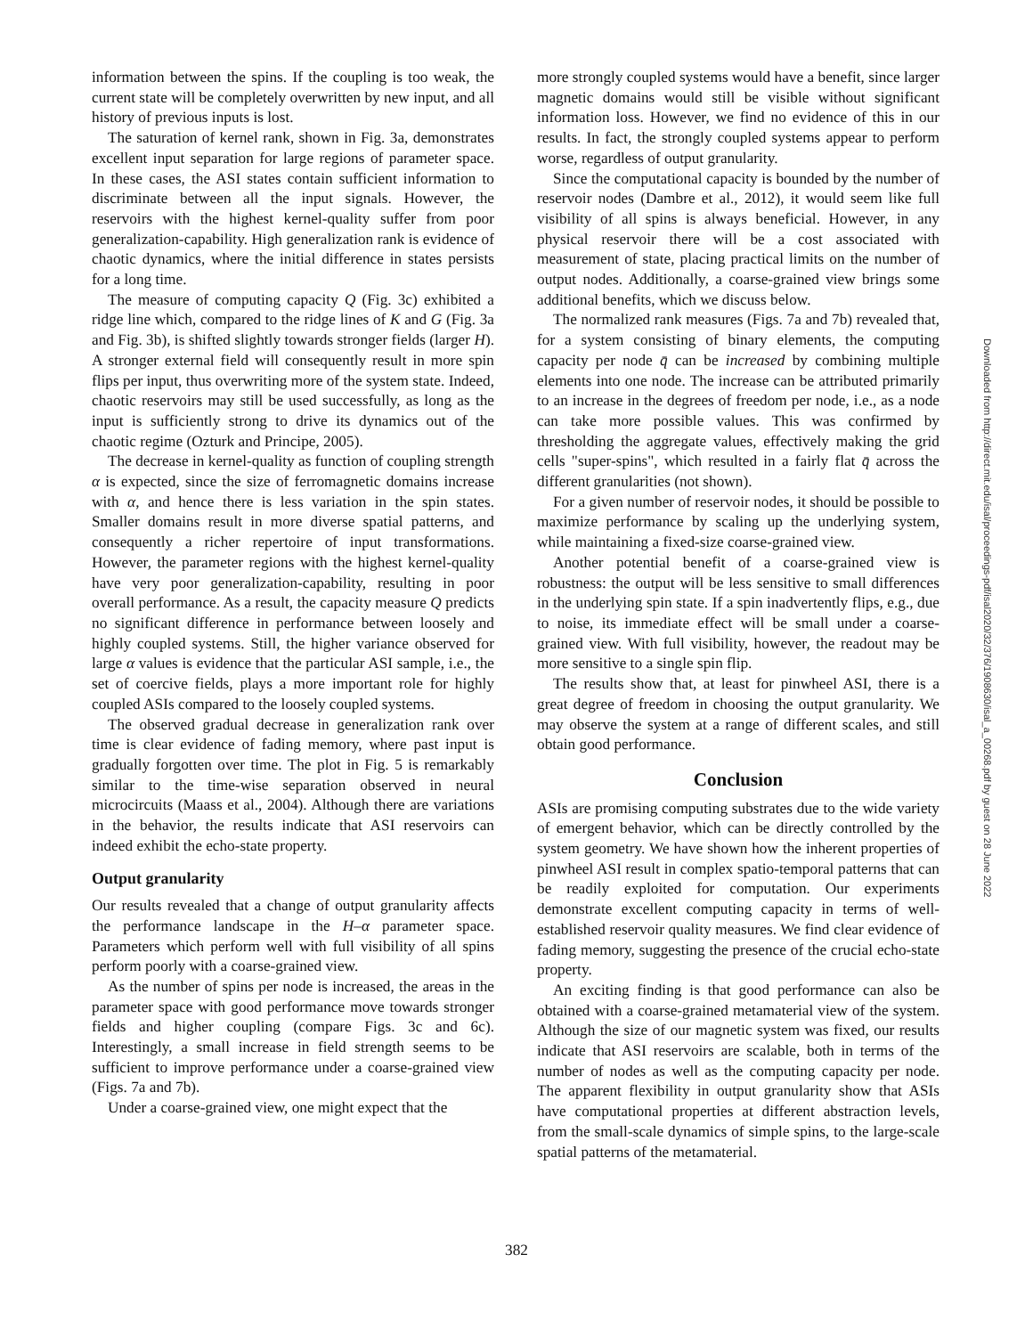information between the spins. If the coupling is too weak, the current state will be completely overwritten by new input, and all history of previous inputs is lost.
The saturation of kernel rank, shown in Fig. 3a, demonstrates excellent input separation for large regions of parameter space. In these cases, the ASI states contain sufficient information to discriminate between all the input signals. However, the reservoirs with the highest kernel-quality suffer from poor generalization-capability. High generalization rank is evidence of chaotic dynamics, where the initial difference in states persists for a long time.
The measure of computing capacity Q (Fig. 3c) exhibited a ridge line which, compared to the ridge lines of K and G (Fig. 3a and Fig. 3b), is shifted slightly towards stronger fields (larger H). A stronger external field will consequently result in more spin flips per input, thus overwriting more of the system state. Indeed, chaotic reservoirs may still be used successfully, as long as the input is sufficiently strong to drive its dynamics out of the chaotic regime (Ozturk and Principe, 2005).
The decrease in kernel-quality as function of coupling strength α is expected, since the size of ferromagnetic domains increase with α, and hence there is less variation in the spin states. Smaller domains result in more diverse spatial patterns, and consequently a richer repertoire of input transformations. However, the parameter regions with the highest kernel-quality have very poor generalization-capability, resulting in poor overall performance. As a result, the capacity measure Q predicts no significant difference in performance between loosely and highly coupled systems. Still, the higher variance observed for large α values is evidence that the particular ASI sample, i.e., the set of coercive fields, plays a more important role for highly coupled ASIs compared to the loosely coupled systems.
The observed gradual decrease in generalization rank over time is clear evidence of fading memory, where past input is gradually forgotten over time. The plot in Fig. 5 is remarkably similar to the time-wise separation observed in neural microcircuits (Maass et al., 2004). Although there are variations in the behavior, the results indicate that ASI reservoirs can indeed exhibit the echo-state property.
Output granularity
Our results revealed that a change of output granularity affects the performance landscape in the H–α parameter space. Parameters which perform well with full visibility of all spins perform poorly with a coarse-grained view.
As the number of spins per node is increased, the areas in the parameter space with good performance move towards stronger fields and higher coupling (compare Figs. 3c and 6c). Interestingly, a small increase in field strength seems to be sufficient to improve performance under a coarse-grained view (Figs. 7a and 7b).
Under a coarse-grained view, one might expect that the
more strongly coupled systems would have a benefit, since larger magnetic domains would still be visible without significant information loss. However, we find no evidence of this in our results. In fact, the strongly coupled systems appear to perform worse, regardless of output granularity.
Since the computational capacity is bounded by the number of reservoir nodes (Dambre et al., 2012), it would seem like full visibility of all spins is always beneficial. However, in any physical reservoir there will be a cost associated with measurement of state, placing practical limits on the number of output nodes. Additionally, a coarse-grained view brings some additional benefits, which we discuss below.
The normalized rank measures (Figs. 7a and 7b) revealed that, for a system consisting of binary elements, the computing capacity per node q̄ can be increased by combining multiple elements into one node. The increase can be attributed primarily to an increase in the degrees of freedom per node, i.e., as a node can take more possible values. This was confirmed by thresholding the aggregate values, effectively making the grid cells "super-spins", which resulted in a fairly flat q̄ across the different granularities (not shown).
For a given number of reservoir nodes, it should be possible to maximize performance by scaling up the underlying system, while maintaining a fixed-size coarse-grained view.
Another potential benefit of a coarse-grained view is robustness: the output will be less sensitive to small differences in the underlying spin state. If a spin inadvertently flips, e.g., due to noise, its immediate effect will be small under a coarse-grained view. With full visibility, however, the readout may be more sensitive to a single spin flip.
The results show that, at least for pinwheel ASI, there is a great degree of freedom in choosing the output granularity. We may observe the system at a range of different scales, and still obtain good performance.
Conclusion
ASIs are promising computing substrates due to the wide variety of emergent behavior, which can be directly controlled by the system geometry. We have shown how the inherent properties of pinwheel ASI result in complex spatio-temporal patterns that can be readily exploited for computation. Our experiments demonstrate excellent computing capacity in terms of well-established reservoir quality measures. We find clear evidence of fading memory, suggesting the presence of the crucial echo-state property.
An exciting finding is that good performance can also be obtained with a coarse-grained metamaterial view of the system. Although the size of our magnetic system was fixed, our results indicate that ASI reservoirs are scalable, both in terms of the number of nodes as well as the computing capacity per node. The apparent flexibility in output granularity show that ASIs have computational properties at different abstraction levels, from the small-scale dynamics of simple spins, to the large-scale spatial patterns of the metamaterial.
Downloaded from http://direct.mit.edu/isal/proceedings-pdf/isal2020/32/376/1908630/isal_a_00268.pdf by guest on 28 June 2022
382